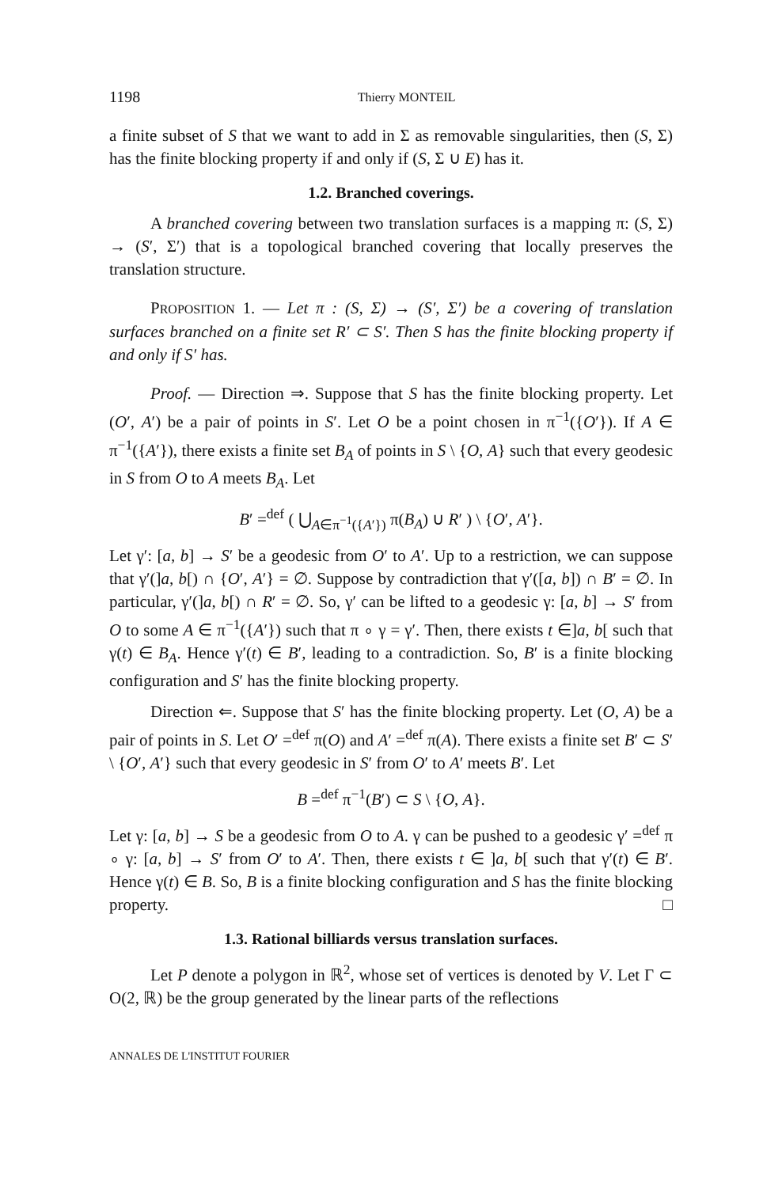1198 Thierry MONTEIL
a finite subset of S that we want to add in Σ as removable singularities, then (S, Σ) has the finite blocking property if and only if (S, Σ ∪ E) has it.
1.2. Branched coverings.
A branched covering between two translation surfaces is a mapping π: (S, Σ) → (S′, Σ′) that is a topological branched covering that locally preserves the translation structure.
PROPOSITION 1. — Let π : (S, Σ) → (S′, Σ′) be a covering of translation surfaces branched on a finite set R′ ⊂ S′. Then S has the finite blocking property if and only if S′ has.
Proof. — Direction ⇒. Suppose that S has the finite blocking property. Let (O′, A′) be a pair of points in S′. Let O be a point chosen in π<sup>−1</sup>({O′}). If A ∈ π<sup>−1</sup>({A′}), there exists a finite set B<sub>A</sub> of points in S \ {O, A} such that every geodesic in S from O to A meets B<sub>A</sub>. Let
B′ =<sup>def</sup> ( ⋃<sub>A∈π<sup>−1</sup>({A′})</sub> π(B<sub>A</sub>) ∪ R′ ) \ {O′, A′}.
Let γ′: [a, b] → S′ be a geodesic from O′ to A′. Up to a restriction, we can suppose that γ′(]a, b[) ∩ {O′, A′} = ∅. Suppose by contradiction that γ′([a, b]) ∩ B′ = ∅. In particular, γ′(]a, b[) ∩ R′ = ∅. So, γ′ can be lifted to a geodesic γ: [a, b] → S′ from O to some A ∈ π<sup>−1</sup>({A′}) such that π ∘ γ = γ′. Then, there exists t ∈]a, b[ such that γ(t) ∈ B<sub>A</sub>. Hence γ′(t) ∈ B′, leading to a contradiction. So, B′ is a finite blocking configuration and S′ has the finite blocking property.
Direction ⇐. Suppose that S′ has the finite blocking property. Let (O, A) be a pair of points in S. Let O′ =<sup>def</sup> π(O) and A′ =<sup>def</sup> π(A). There exists a finite set B′ ⊂ S′ \ {O′, A′} such that every geodesic in S′ from O′ to A′ meets B′. Let
B =<sup>def</sup> π<sup>−1</sup>(B′) ⊂ S \ {O, A}.
Let γ: [a, b] → S be a geodesic from O to A. γ can be pushed to a geodesic γ′ =<sup>def</sup> π ∘ γ: [a, b] → S′ from O′ to A′. Then, there exists t ∈ ]a, b[ such that γ′(t) ∈ B′. Hence γ(t) ∈ B. So, B is a finite blocking configuration and S has the finite blocking property. □
1.3. Rational billiards versus translation surfaces.
Let P denote a polygon in ℝ<sup>2</sup>, whose set of vertices is denoted by V. Let Γ ⊂ O(2, ℝ) be the group generated by the linear parts of the reflections
ANNALES DE L'INSTITUT FOURIER